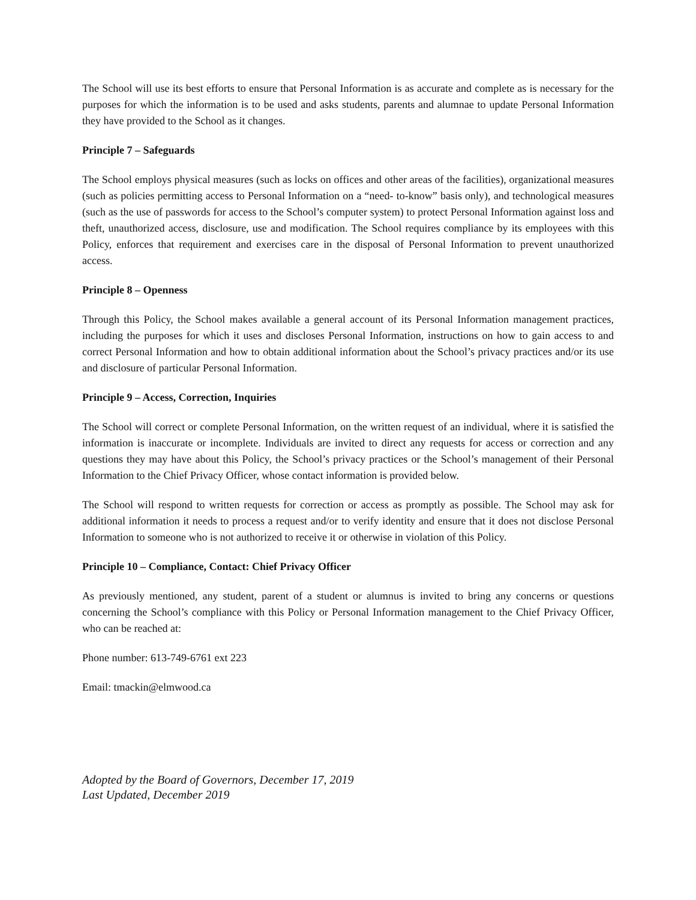The School will use its best efforts to ensure that Personal Information is as accurate and complete as is necessary for the purposes for which the information is to be used and asks students, parents and alumnae to update Personal Information they have provided to the School as it changes.
Principle 7 – Safeguards
The School employs physical measures (such as locks on offices and other areas of the facilities), organizational measures (such as policies permitting access to Personal Information on a “need- to-know” basis only), and technological measures (such as the use of passwords for access to the School’s computer system) to protect Personal Information against loss and theft, unauthorized access, disclosure, use and modification. The School requires compliance by its employees with this Policy, enforces that requirement and exercises care in the disposal of Personal Information to prevent unauthorized access.
Principle 8 – Openness
Through this Policy, the School makes available a general account of its Personal Information management practices, including the purposes for which it uses and discloses Personal Information, instructions on how to gain access to and correct Personal Information and how to obtain additional information about the School’s privacy practices and/or its use and disclosure of particular Personal Information.
Principle 9 – Access, Correction, Inquiries
The School will correct or complete Personal Information, on the written request of an individual, where it is satisfied the information is inaccurate or incomplete. Individuals are invited to direct any requests for access or correction and any questions they may have about this Policy, the School’s privacy practices or the School’s management of their Personal Information to the Chief Privacy Officer, whose contact information is provided below.
The School will respond to written requests for correction or access as promptly as possible. The School may ask for additional information it needs to process a request and/or to verify identity and ensure that it does not disclose Personal Information to someone who is not authorized to receive it or otherwise in violation of this Policy.
Principle 10 – Compliance, Contact: Chief Privacy Officer
As previously mentioned, any student, parent of a student or alumnus is invited to bring any concerns or questions concerning the School’s compliance with this Policy or Personal Information management to the Chief Privacy Officer, who can be reached at:
Phone number: 613-749-6761 ext 223
Email: tmackin@elmwood.ca
Adopted by the Board of Governors, December 17, 2019
Last Updated, December 2019